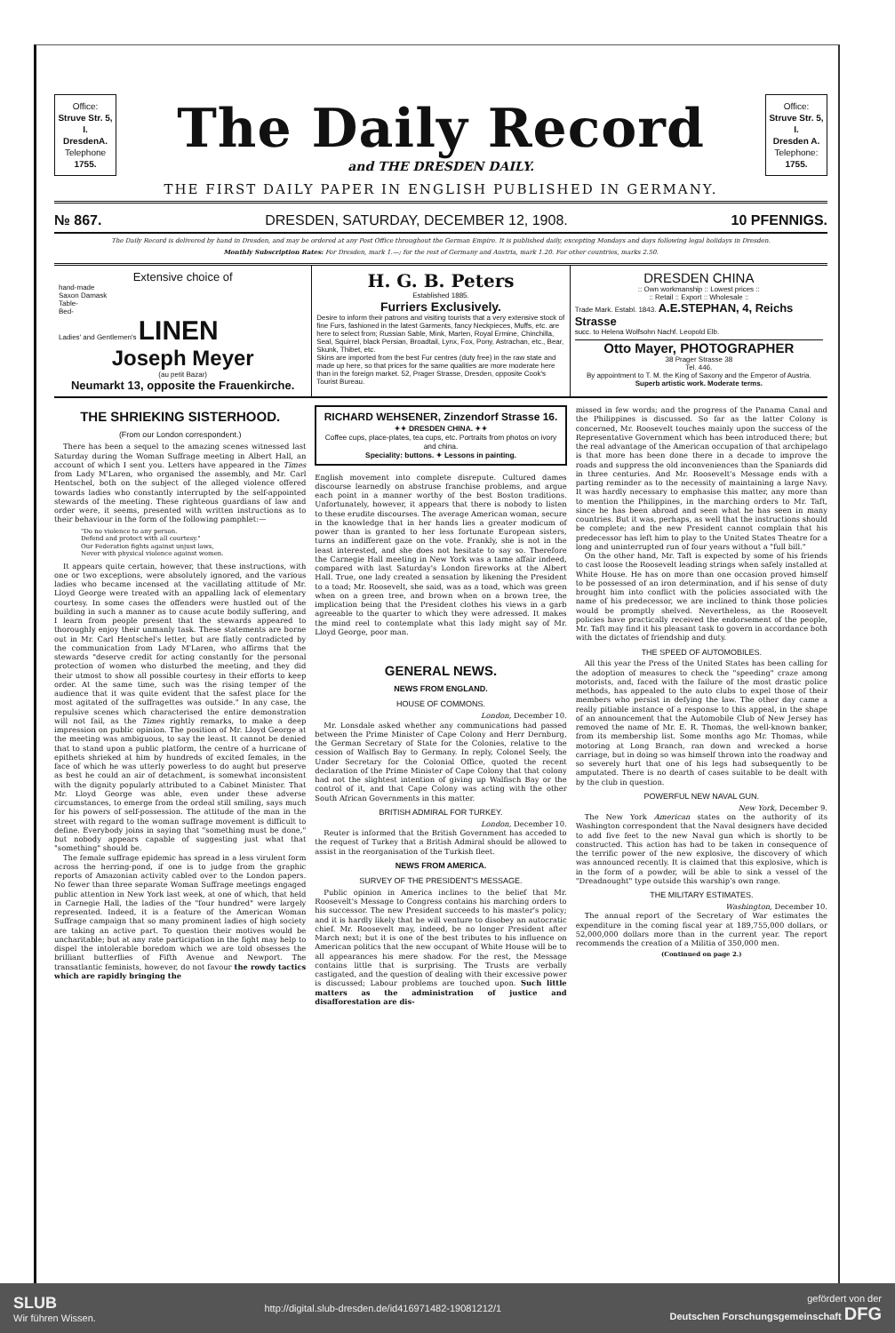Office:
Struve Str. 5, I.
DresdenA.
Telephone
1755.
The Daily Record
and THE DRESDEN DAILY.
Office:
Struve Str. 5, I.
Dresden A.
Telephone:
1755.
THE FIRST DAILY PAPER IN ENGLISH PUBLISHED IN GERMANY.
№ 867. DRESDEN, SATURDAY, DECEMBER 12, 1908. 10 PFENNIGS.
The Daily Record is delivered by hand in Dresden, and may be ordered at any Post Office throughout the German Empire. It is published daily, excepting Mondays and days following legal holidays in Dresden.
Monthly Subscription Rates: For Dresden, mark 1.—; for the rest of Germany and Austria, mark 1.20. For other countries, marks 2.50.
Extensive choice of
hand-made
Saxon Damask
Table-
Bed-
Ladies' and Gentlemen's LINEN
Joseph Meyer
(au petit Bazar)
Neumarkt 13, opposite the Frauenkirche.
H. G. B. Peters
Established 1885.
Furriers Exclusively.
Desire to inform their patrons and visiting tourists that a very extensive stock of fine Furs, fashioned in the latest Garments, fancy Neckpieces, Muffs, etc. are here to select from; Russian Sable, Mink, Marten, Royal Ermine, Chinchilla, Seal, Squirrel, black Persian, Broadtail, Lynx, Fox, Pony, Astrachan, etc., Bear, Skunk, Thibet, etc.
Skins are imported from the best Fur centres (duty free) in the raw state and made up here, so that prices for the same qualities are more moderate here than in the foreign market. 52, Prager Strasse, Dresden, opposite Cook's Tourist Bureau.
DRESDEN CHINA
:: Own workmanship :: Lowest prices ::
:: Retail :: Export :: Wholesale ::
Trade Mark. Establ. 1843. A.E.STEPHAN, 4, Reichs Strasse
succ. to Helena Wolfsohn Nachf. Leopold Elb.
Otto Mayer, PHOTOGRAPHER
38 Prager Strasse 38
Tel. 446.
By appointment to T. M. the King of Saxony and the Emperor of Austria.
Superb artistic work. Moderate terms.
THE SHRIEKING SISTERHOOD.
(From our London correspondent.)
There has been a sequel to the amazing scenes witnessed last Saturday during the Woman Suffrage meeting in Albert Hall, an account of which I sent you. Letters have appeared in the Times from Lady M'Laren, who organised the assembly, and Mr. Carl Hentschel, both on the subject of the alleged violence offered towards ladies who constantly interrupted by the self-appointed stewards of the meeting. These righteous guardians of law and order were, it seems, presented with written instructions as to their behaviour in the form of the following pamphlet:—
"Do no violence to any person.
Defend and protect with all courtesy."
Our Federation fights against unjust laws,
Never with physical violence against women.
It appears quite certain, however, that these instructions, with one or two exceptions, were absolutely ignored, and the various ladies who became incensed at the vacillating attitude of Mr. Lloyd George were treated with an appalling lack of elementary courtesy. In some cases the offenders were hustled out of the building in such a manner as to cause acute bodily suffering, and I learn from people present that the stewards appeared to thoroughly enjoy their unmanly task. These statements are borne out in Mr. Carl Hentschel's letter, but are flatly contradicted by the communication from Lady M'Laren, who affirms that the stewards "deserve credit for acting constantly for the personal protection of women who disturbed the meeting, and they did their utmost to show all possible courtesy in their efforts to keep order. At the same time, such was the rising temper of the audience that it was quite evident that the safest place for the most agitated of the suffragettes was outside." In any case, the repulsive scenes which characterised the entire demonstration will not fail, as the Times rightly remarks, to make a deep impression on public opinion. The position of Mr. Lloyd George at the meeting was ambiguous, to say the least. It cannot be denied that to stand upon a public platform, the centre of a hurricane of epithets shrieked at him by hundreds of excited females, in the face of which he was utterly powerless to do aught but preserve as best he could an air of detachment, is somewhat inconsistent with the dignity popularly attributed to a Cabinet Minister. That Mr. Lloyd George was able, even under these adverse circumstances, to emerge from the ordeal still smiling, says much for his powers of self-possession. The attitude of the man in the street with regard to the woman suffrage movement is difficult to define. Everybody joins in saying that "something must be done," but nobody appears capable of suggesting just what that "something" should be.
The female suffrage epidemic has spread in a less virulent form across the herring-pond, if one is to judge from the graphic reports of Amazonian activity cabled over to the London papers. No fewer than three separate Woman Suffrage meetings engaged public attention in New York last week, at one of which, that held in Carnegie Hall, the ladies of the "four hundred" were largely represented. Indeed, it is a feature of the American Woman Suffrage campaign that so many prominent ladies of high society are taking an active part. To question their motives would be uncharitable; but at any rate participation in the fight may help to dispel the intolerable boredom which we are told obsesses the brilliant butterflies of Fifth Avenue and Newport. The transatlantic feminists, however, do not favour the rowdy tactics which are rapidly bringing the
RICHARD WEHSENER, Zinzendorf Strasse 16.
✦✦ DRESDEN CHINA. ✦✦
Coffee cups, place-plates, tea cups, etc. Portraits from photos on ivory and china.
Speciality: buttons. ✦ Lessons in painting.
English movement into complete disrepute. Cultured dames discourse learnedly on abstruse franchise problems, and argue each point in a manner worthy of the best Boston traditions. Unfortunately, however, it appears that there is nobody to listen to these erudite discourses. The average American woman, secure in the knowledge that in her hands lies a greater modicum of power than is granted to her less fortunate European sisters, turns an indifferent gaze on the vote. Frankly, she is not in the least interested, and she does not hesitate to say so. Therefore the Carnegie Hall meeting in New York was a tame affair indeed, compared with last Saturday's London fireworks at the Albert Hall. True, one lady created a sensation by likening the President to a toad; Mr. Roosevelt, she said, was as a toad, which was green when on a green tree, and brown when on a brown tree, the implication being that the President clothes his views in a garb agreeable to the quarter to which they were adressed. It makes the mind reel to contemplate what this lady might say of Mr. Lloyd George, poor man.
GENERAL NEWS.
NEWS FROM ENGLAND.
HOUSE OF COMMONS.
London, December 10.
Mr. Lonsdale asked whether any communications had passed between the Prime Minister of Cape Colony and Herr Dernburg, the German Secretary of State for the Colonies, relative to the cession of Walfisch Bay to Germany. In reply, Colonel Seely, the Under Secretary for the Colonial Office, quoted the recent declaration of the Prime Minister of Cape Colony that that colony had not the slightest intention of giving up Walfisch Bay or the control of it, and that Cape Colony was acting with the other South African Governments in this matter.
BRITISH ADMIRAL FOR TURKEY.
London, December 10.
Reuter is informed that the British Government has acceded to the request of Turkey that a British Admiral should be allowed to assist in the reorganisation of the Turkish fleet.
NEWS FROM AMERICA.
SURVEY OF THE PRESIDENT'S MESSAGE.
Public opinion in America inclines to the belief that Mr. Roosevelt's Message to Congress contains his marching orders to his successor. The new President succeeds to his master's policy; and it is hardly likely that he will venture to disobey an autocratic chief. Mr. Roosevelt may, indeed, be no longer President after March next; but it is one of the best tributes to his influence on American politics that the new occupant of White House will be to all appearances his mere shadow. For the rest, the Message contains little that is surprising. The Trusts are verbally castigated, and the question of dealing with their excessive power is discussed; Labour problems are touched upon. Such little matters as the administration of justice and disafforestation are dis-
missed in few words; and the progress of the Panama Canal and the Philippines is discussed. So far as the latter Colony is concerned, Mr. Roosevelt touches mainly upon the success of the Representative Government which has been introduced there; but the real advantage of the American occupation of that archipelago is that more has been done there in a decade to improve the roads and suppress the old inconveniences than the Spaniards did in three centuries. And Mr. Roosevelt's Message ends with a parting reminder as to the necessity of maintaining a large Navy. It was hardly necessary to emphasise this matter, any more than to mention the Philippines, in the marching orders to Mr. Taft, since he has been abroad and seen what he has seen in many countries. But it was, perhaps, as well that the instructions should be complete; and the new President cannot complain that his predecessor has left him to play to the United States Theatre for a long and uninterrupted run of four years without a "full bill."
On the other hand, Mr. Taft is expected by some of his friends to cast loose the Roosevelt leading strings when safely installed at White House. He has on more than one occasion proved himself to be possessed of an iron determination, and if his sense of duty brought him into conflict with the policies associated with the name of his predecessor, we are inclined to think those policies would be promptly shelved. Nevertheless, as the Roosevelt policies have practically received the endorsement of the people, Mr. Taft may find it his pleasant task to govern in accordance both with the dictates of friendship and duty.
THE SPEED OF AUTOMOBILES.
All this year the Press of the United States has been calling for the adoption of measures to check the "speeding" craze among motorists, and, faced with the failure of the most drastic police methods, has appealed to the auto clubs to expel those of their members who persist in defying the law. The other day came a really pitiable instance of a response to this appeal, in the shape of an announcement that the Automobile Club of New Jersey has removed the name of Mr. E. R. Thomas, the well-known banker, from its membership list. Some months ago Mr. Thomas, while motoring at Long Branch, ran down and wrecked a horse carriage, but in doing so was himself thrown into the roadway and so severely hurt that one of his legs had subsequently to be amputated. There is no dearth of cases suitable to be dealt with by the club in question.
POWERFUL NEW NAVAL GUN.
New York, December 9.
The New York American states on the authority of its Washington correspondent that the Naval designers have decided to add five feet to the new Naval gun which is shortly to be constructed. This action has had to be taken in consequence of the terrific power of the new explosive, the discovery of which was announced recently. It is claimed that this explosive, which is in the form of a powder, will be able to sink a vessel of the "Dreadnought" type outside this warship's own range.
THE MILITARY ESTIMATES.
Washington, December 10.
The annual report of the Secretary of War estimates the expenditure in the coming fiscal year at 189,755,000 dollars, or 52,000,000 dollars more than in the current year. The report recommends the creation of a Militia of 350,000 men.
(Continued on page 2.)
SLUB
Wir führen Wissen.
http://digital.slub-dresden.de/id416971482-19081212/1
gefördert von der
Deutschen Forschungsgemeinschaft DFG